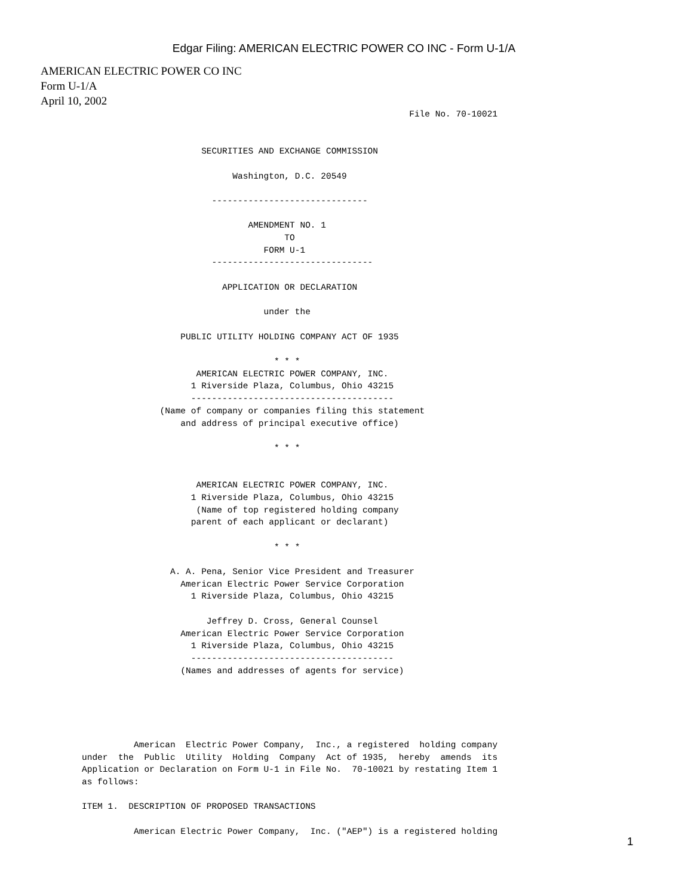Edgar Filing: AMERICAN ELECTRIC POWER CO INC - Form U-1/A
AMERICAN ELECTRIC POWER CO INC
Form U-1/A
April 10, 2002
                                                               File No. 70-10021


                       SECURITIES AND EXCHANGE COMMISSION

                             Washington, D.C. 20549

                         ------------------------------

                                AMENDMENT NO. 1
                                       TO
                                   FORM U-1
                         -------------------------------

                           APPLICATION OR DECLARATION

                                   under the

                   PUBLIC UTILITY HOLDING COMPANY ACT OF 1935

                                     * * *
                      AMERICAN ELECTRIC POWER COMPANY, INC.
                     1 Riverside Plaza, Columbus, Ohio 43215
                     ---------------------------------------
               (Name of company or companies filing this statement
                   and address of principal executive office)

                                     * * *


                      AMERICAN ELECTRIC POWER COMPANY, INC.
                     1 Riverside Plaza, Columbus, Ohio 43215
                      (Name of top registered holding company
                     parent of each applicant or declarant)

                                     * * *

                 A. A. Pena, Senior Vice President and Treasurer
                   American Electric Power Service Corporation
                     1 Riverside Plaza, Columbus, Ohio 43215

                        Jeffrey D. Cross, General Counsel
                   American Electric Power Service Corporation
                     1 Riverside Plaza, Columbus, Ohio 43215
                     ---------------------------------------
                   (Names and addresses of agents for service)





          American  Electric Power Company,  Inc., a registered  holding company
under  the  Public  Utility  Holding  Company  Act of 1935,  hereby  amends  its
Application or Declaration on Form U-1 in File No.  70-10021 by restating Item 1
as follows:

ITEM 1.  DESCRIPTION OF PROPOSED TRANSACTIONS

          American Electric Power Company,  Inc. ("AEP") is a registered holding
1